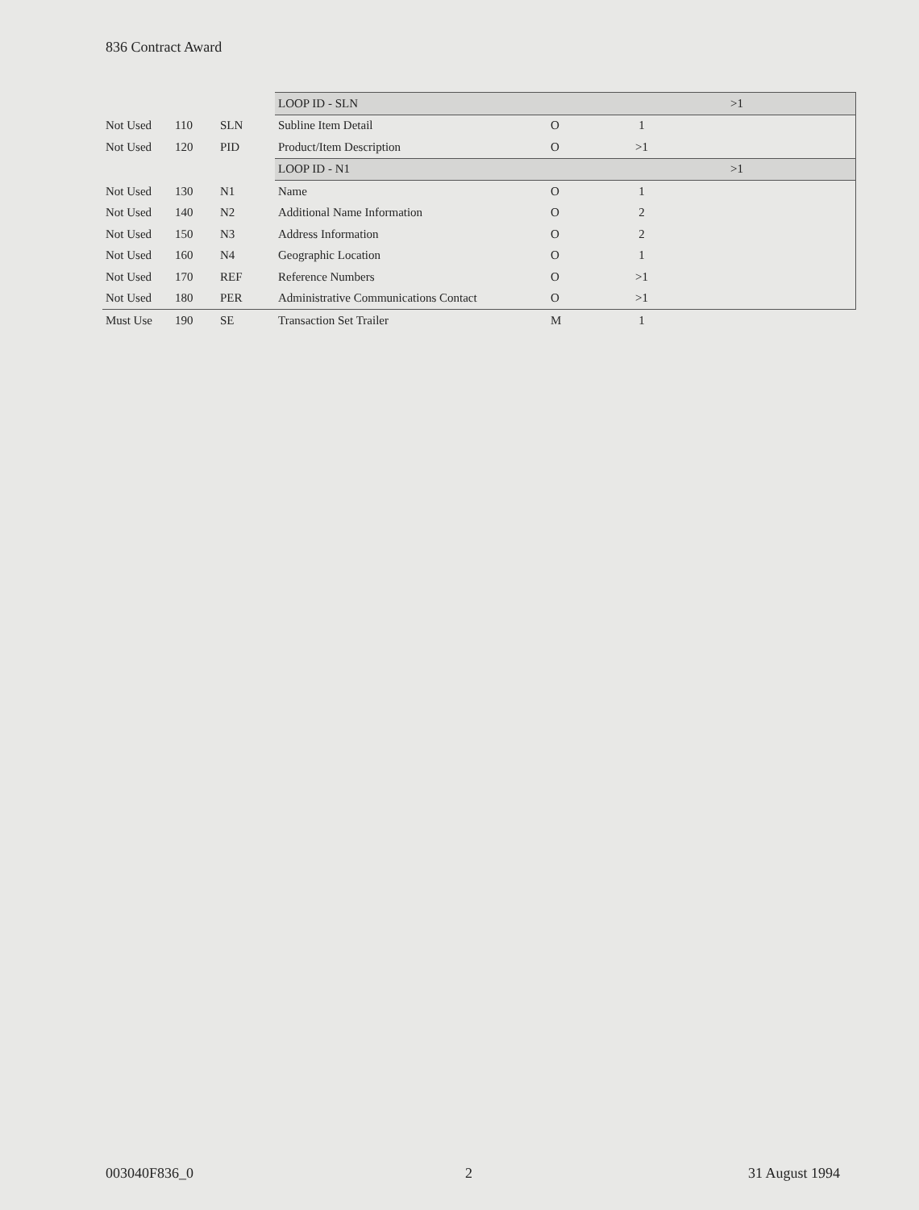836 Contract Award
| | | | LOOP ID - SLN | | | >1 | |
| Not Used | 110 | SLN | Subline Item Detail | O | 1 | | |
| Not Used | 120 | PID | Product/Item Description | O | >1 | | |
| | | | LOOP ID - N1 | | | >1 | |
| Not Used | 130 | N1 | Name | O | 1 | | |
| Not Used | 140 | N2 | Additional Name Information | O | 2 | | |
| Not Used | 150 | N3 | Address Information | O | 2 | | |
| Not Used | 160 | N4 | Geographic Location | O | 1 | | |
| Not Used | 170 | REF | Reference Numbers | O | >1 | | |
| Not Used | 180 | PER | Administrative Communications Contact | O | >1 | | |
| Must Use | 190 | SE | Transaction Set Trailer | M | 1 | | |
003040F836_0 2 31 August 1994